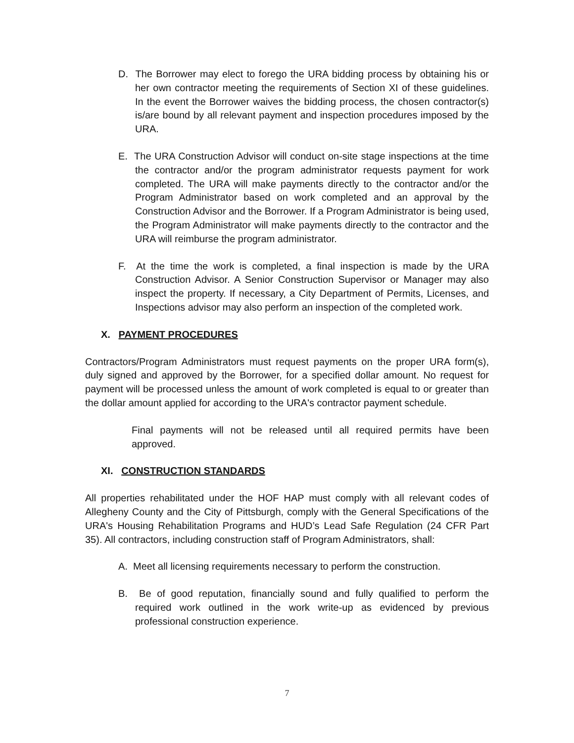D. The Borrower may elect to forego the URA bidding process by obtaining his or her own contractor meeting the requirements of Section XI of these guidelines. In the event the Borrower waives the bidding process, the chosen contractor(s) is/are bound by all relevant payment and inspection procedures imposed by the URA.
E. The URA Construction Advisor will conduct on-site stage inspections at the time the contractor and/or the program administrator requests payment for work completed. The URA will make payments directly to the contractor and/or the Program Administrator based on work completed and an approval by the Construction Advisor and the Borrower. If a Program Administrator is being used, the Program Administrator will make payments directly to the contractor and the URA will reimburse the program administrator.
F. At the time the work is completed, a final inspection is made by the URA Construction Advisor. A Senior Construction Supervisor or Manager may also inspect the property. If necessary, a City Department of Permits, Licenses, and Inspections advisor may also perform an inspection of the completed work.
X. PAYMENT PROCEDURES
Contractors/Program Administrators must request payments on the proper URA form(s), duly signed and approved by the Borrower, for a specified dollar amount. No request for payment will be processed unless the amount of work completed is equal to or greater than the dollar amount applied for according to the URA's contractor payment schedule.
Final payments will not be released until all required permits have been approved.
XI. CONSTRUCTION STANDARDS
All properties rehabilitated under the HOF HAP must comply with all relevant codes of Allegheny County and the City of Pittsburgh, comply with the General Specifications of the URA's Housing Rehabilitation Programs and HUD’s Lead Safe Regulation (24 CFR Part 35). All contractors, including construction staff of Program Administrators, shall:
A. Meet all licensing requirements necessary to perform the construction.
B. Be of good reputation, financially sound and fully qualified to perform the required work outlined in the work write-up as evidenced by previous professional construction experience.
7